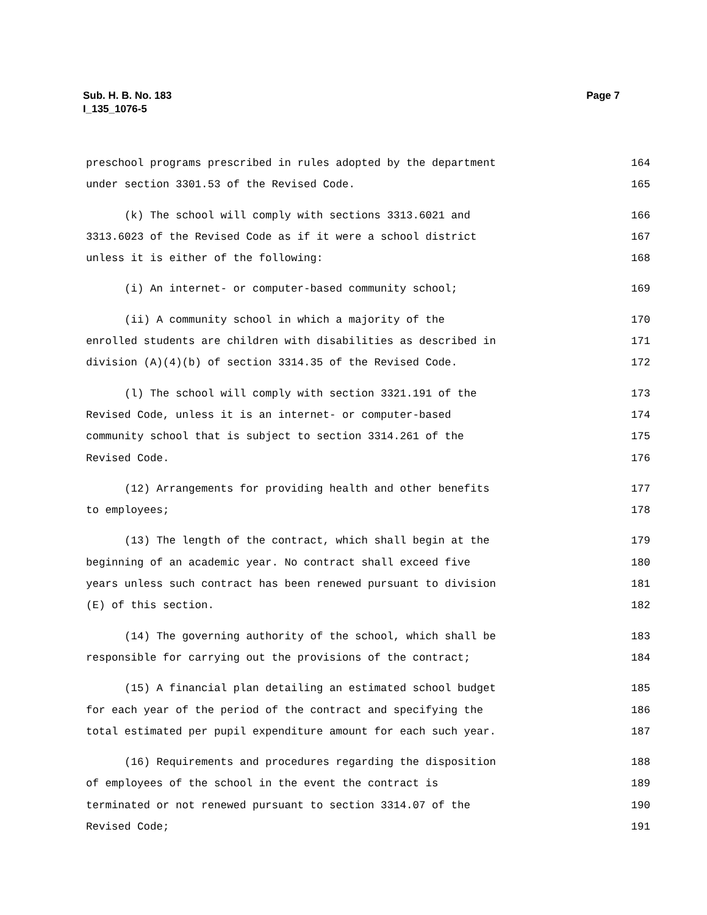Page 7 Sub. H. B. No. 183
I_135_1076-5
preschool programs prescribed in rules adopted by the department 164
under section 3301.53 of the Revised Code. 165
(k) The school will comply with sections 3313.6021 and 166
3313.6023 of the Revised Code as if it were a school district 167
unless it is either of the following: 168
(i) An internet- or computer-based community school; 169
(ii) A community school in which a majority of the 170
enrolled students are children with disabilities as described in 171
division (A)(4)(b) of section 3314.35 of the Revised Code. 172
(l) The school will comply with section 3321.191 of the 173
Revised Code, unless it is an internet- or computer-based 174
community school that is subject to section 3314.261 of the 175
Revised Code. 176
(12) Arrangements for providing health and other benefits 177
to employees; 178
(13) The length of the contract, which shall begin at the 179
beginning of an academic year. No contract shall exceed five 180
years unless such contract has been renewed pursuant to division 181
(E) of this section. 182
(14) The governing authority of the school, which shall be 183
responsible for carrying out the provisions of the contract; 184
(15) A financial plan detailing an estimated school budget 185
for each year of the period of the contract and specifying the 186
total estimated per pupil expenditure amount for each such year. 187
(16) Requirements and procedures regarding the disposition 188
of employees of the school in the event the contract is 189
terminated or not renewed pursuant to section 3314.07 of the 190
Revised Code; 191